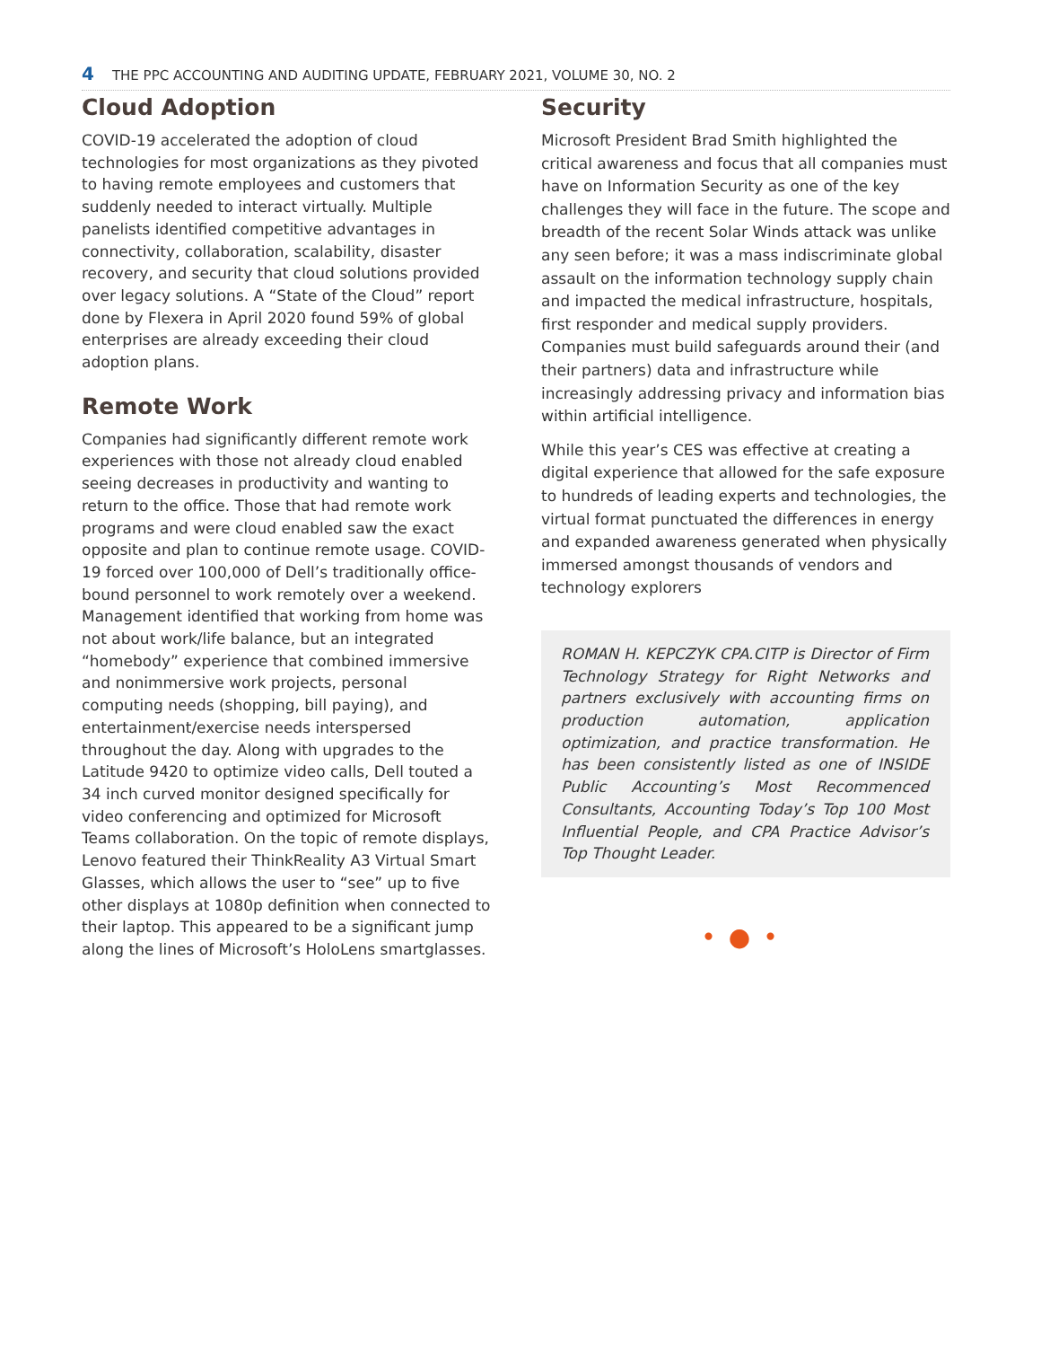4 THE PPC ACCOUNTING AND AUDITING UPDATE, FEBRUARY 2021, VOLUME 30, NO. 2
Cloud Adoption
COVID-19 accelerated the adoption of cloud technologies for most organizations as they pivoted to having remote employees and customers that suddenly needed to interact virtually. Multiple panelists identified competitive advantages in connectivity, collaboration, scalability, disaster recovery, and security that cloud solutions provided over legacy solutions. A “State of the Cloud” report done by Flexera in April 2020 found 59% of global enterprises are already exceeding their cloud adoption plans.
Remote Work
Companies had significantly different remote work experiences with those not already cloud enabled seeing decreases in productivity and wanting to return to the office. Those that had remote work programs and were cloud enabled saw the exact opposite and plan to continue remote usage. COVID-19 forced over 100,000 of Dell’s traditionally office-bound personnel to work remotely over a weekend. Management identified that working from home was not about work/life balance, but an integrated “homebody” experience that combined immersive and nonimmersive work projects, personal computing needs (shopping, bill paying), and entertainment/exercise needs interspersed throughout the day. Along with upgrades to the Latitude 9420 to optimize video calls, Dell touted a 34 inch curved monitor designed specifically for video conferencing and optimized for Microsoft Teams collaboration. On the topic of remote displays, Lenovo featured their ThinkReality A3 Virtual Smart Glasses, which allows the user to “see” up to five other displays at 1080p definition when connected to their laptop. This appeared to be a significant jump along the lines of Microsoft’s HoloLens smartglasses.
Security
Microsoft President Brad Smith highlighted the critical awareness and focus that all companies must have on Information Security as one of the key challenges they will face in the future. The scope and breadth of the recent Solar Winds attack was unlike any seen before; it was a mass indiscriminate global assault on the information technology supply chain and impacted the medical infrastructure, hospitals, first responder and medical supply providers. Companies must build safeguards around their (and their partners) data and infrastructure while increasingly addressing privacy and information bias within artificial intelligence.
While this year’s CES was effective at creating a digital experience that allowed for the safe exposure to hundreds of leading experts and technologies, the virtual format punctuated the differences in energy and expanded awareness generated when physically immersed amongst thousands of vendors and technology explorers
ROMAN H. KEPCZYK CPA.CITP is Director of Firm Technology Strategy for Right Networks and partners exclusively with accounting firms on production automation, application optimization, and practice transformation. He has been consistently listed as one of INSIDE Public Accounting’s Most Recommenced Consultants, Accounting Today’s Top 100 Most Influential People, and CPA Practice Advisor’s Top Thought Leader.
•●•